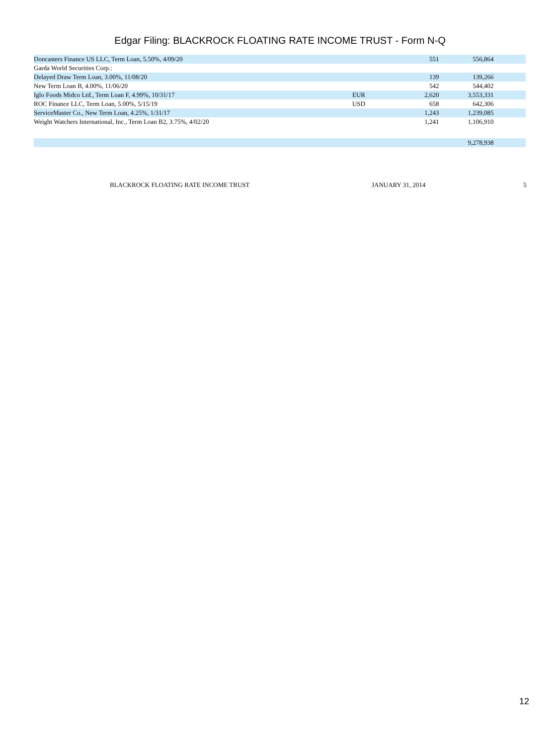Edgar Filing: BLACKROCK FLOATING RATE INCOME TRUST - Form N-Q
| Doncasters Finance US LLC, Term Loan, 5.50%, 4/09/20 | | 551 | 556,864 | |
| Garda World Securities Corp.: | | | | |
| Delayed Draw Term Loan, 3.00%, 11/08/20 | | 139 | 139,266 | |
| New Term Loan B, 4.00%, 11/06/20 | | 542 | 544,402 | |
| Iglo Foods Midco Ltd., Term Loan F, 4.99%, 10/31/17 | EUR | 2,620 | 3,553,331 | |
| ROC Finance LLC, Term Loan, 5.00%, 5/15/19 | USD | 658 | 642,306 | |
| ServiceMaster Co., New Term Loan, 4.25%, 1/31/17 | | 1,243 | 1,239,085 | |
| Weight Watchers International, Inc., Term Loan B2, 3.75%, 4/02/20 | | 1,241 | 1,106,910 | |
| | | | 9,278,938 | |
BLACKROCK FLOATING RATE INCOME TRUST JANUARY 31, 2014 5
12